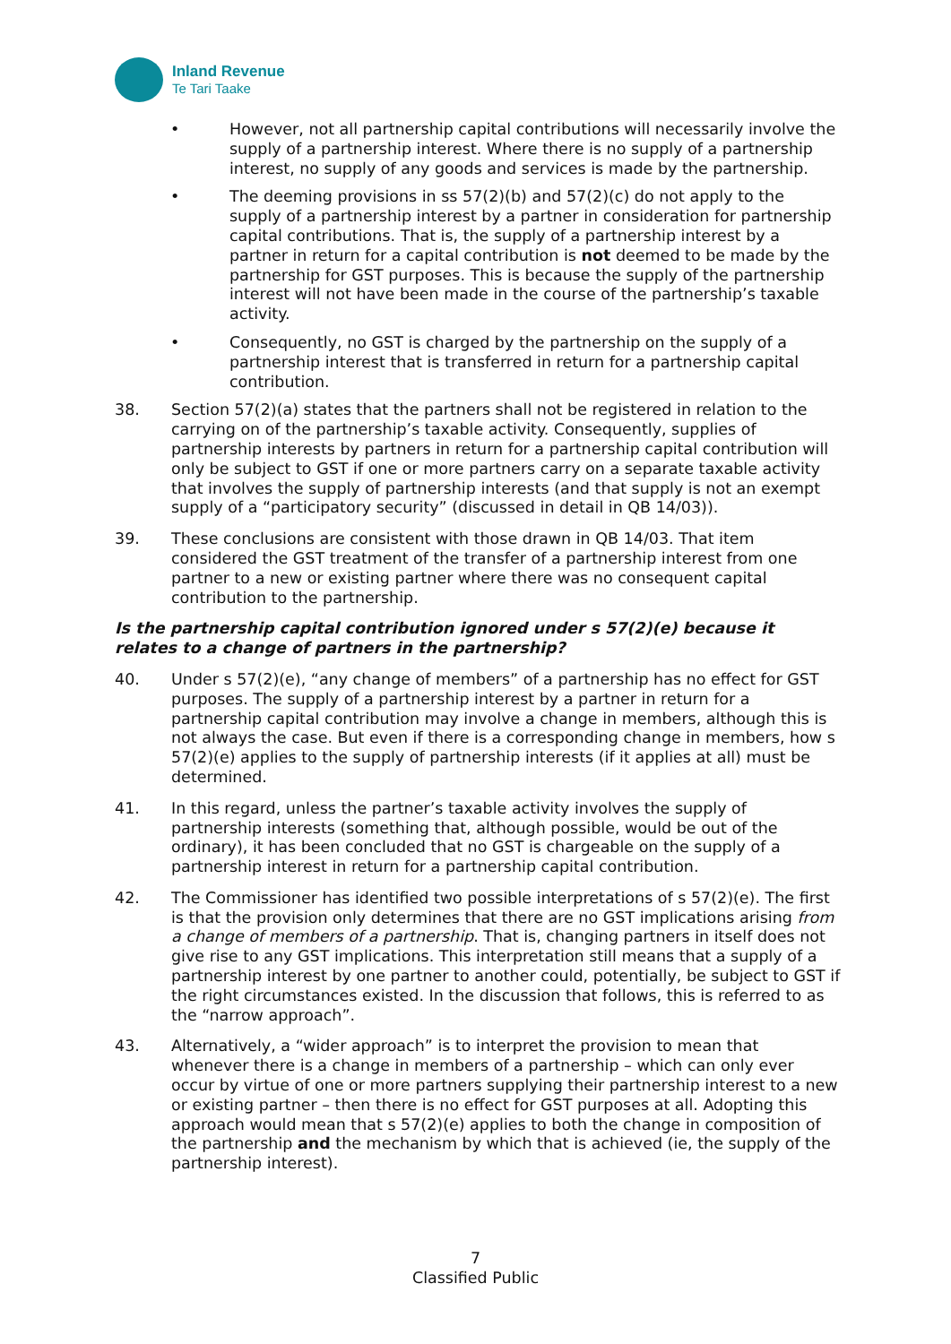Inland Revenue
Te Tari Taake
• However, not all partnership capital contributions will necessarily involve the supply of a partnership interest. Where there is no supply of a partnership interest, no supply of any goods and services is made by the partnership.
• The deeming provisions in ss 57(2)(b) and 57(2)(c) do not apply to the supply of a partnership interest by a partner in consideration for partnership capital contributions. That is, the supply of a partnership interest by a partner in return for a capital contribution is not deemed to be made by the partnership for GST purposes. This is because the supply of the partnership interest will not have been made in the course of the partnership’s taxable activity.
• Consequently, no GST is charged by the partnership on the supply of a partnership interest that is transferred in return for a partnership capital contribution.
38. Section 57(2)(a) states that the partners shall not be registered in relation to the carrying on of the partnership’s taxable activity. Consequently, supplies of partnership interests by partners in return for a partnership capital contribution will only be subject to GST if one or more partners carry on a separate taxable activity that involves the supply of partnership interests (and that supply is not an exempt supply of a “participatory security” (discussed in detail in QB 14/03)).
39. These conclusions are consistent with those drawn in QB 14/03. That item considered the GST treatment of the transfer of a partnership interest from one partner to a new or existing partner where there was no consequent capital contribution to the partnership.
Is the partnership capital contribution ignored under s 57(2)(e) because it relates to a change of partners in the partnership?
40. Under s 57(2)(e), “any change of members” of a partnership has no effect for GST purposes. The supply of a partnership interest by a partner in return for a partnership capital contribution may involve a change in members, although this is not always the case. But even if there is a corresponding change in members, how s 57(2)(e) applies to the supply of partnership interests (if it applies at all) must be determined.
41. In this regard, unless the partner’s taxable activity involves the supply of partnership interests (something that, although possible, would be out of the ordinary), it has been concluded that no GST is chargeable on the supply of a partnership interest in return for a partnership capital contribution.
42. The Commissioner has identified two possible interpretations of s 57(2)(e). The first is that the provision only determines that there are no GST implications arising from a change of members of a partnership. That is, changing partners in itself does not give rise to any GST implications. This interpretation still means that a supply of a partnership interest by one partner to another could, potentially, be subject to GST if the right circumstances existed. In the discussion that follows, this is referred to as the “narrow approach”.
43. Alternatively, a “wider approach” is to interpret the provision to mean that whenever there is a change in members of a partnership – which can only ever occur by virtue of one or more partners supplying their partnership interest to a new or existing partner – then there is no effect for GST purposes at all. Adopting this approach would mean that s 57(2)(e) applies to both the change in composition of the partnership and the mechanism by which that is achieved (ie, the supply of the partnership interest).
7
Classified Public